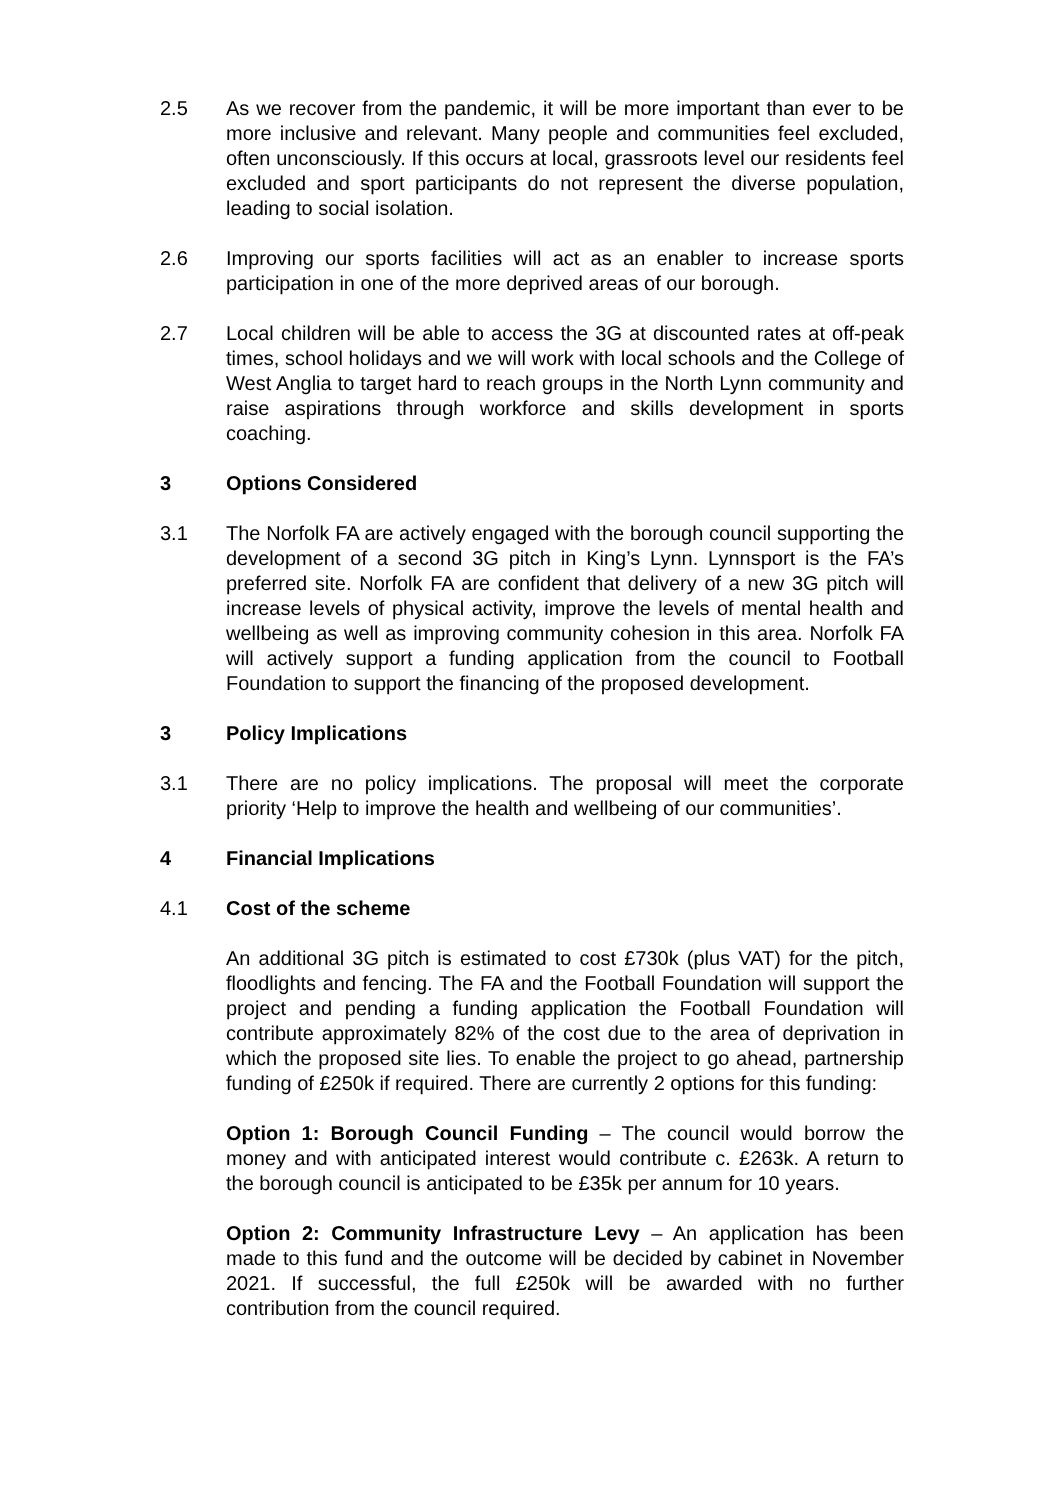2.5 As we recover from the pandemic, it will be more important than ever to be more inclusive and relevant. Many people and communities feel excluded, often unconsciously. If this occurs at local, grassroots level our residents feel excluded and sport participants do not represent the diverse population, leading to social isolation.
2.6 Improving our sports facilities will act as an enabler to increase sports participation in one of the more deprived areas of our borough.
2.7 Local children will be able to access the 3G at discounted rates at off-peak times, school holidays and we will work with local schools and the College of West Anglia to target hard to reach groups in the North Lynn community and raise aspirations through workforce and skills development in sports coaching.
3 Options Considered
3.1 The Norfolk FA are actively engaged with the borough council supporting the development of a second 3G pitch in King’s Lynn. Lynnsport is the FA’s preferred site. Norfolk FA are confident that delivery of a new 3G pitch will increase levels of physical activity, improve the levels of mental health and wellbeing as well as improving community cohesion in this area. Norfolk FA will actively support a funding application from the council to Football Foundation to support the financing of the proposed development.
3 Policy Implications
3.1 There are no policy implications. The proposal will meet the corporate priority ‘Help to improve the health and wellbeing of our communities’.
4 Financial Implications
4.1 Cost of the scheme
An additional 3G pitch is estimated to cost £730k (plus VAT) for the pitch, floodlights and fencing. The FA and the Football Foundation will support the project and pending a funding application the Football Foundation will contribute approximately 82% of the cost due to the area of deprivation in which the proposed site lies. To enable the project to go ahead, partnership funding of £250k if required. There are currently 2 options for this funding:
Option 1: Borough Council Funding – The council would borrow the money and with anticipated interest would contribute c. £263k. A return to the borough council is anticipated to be £35k per annum for 10 years.
Option 2: Community Infrastructure Levy – An application has been made to this fund and the outcome will be decided by cabinet in November 2021. If successful, the full £250k will be awarded with no further contribution from the council required.